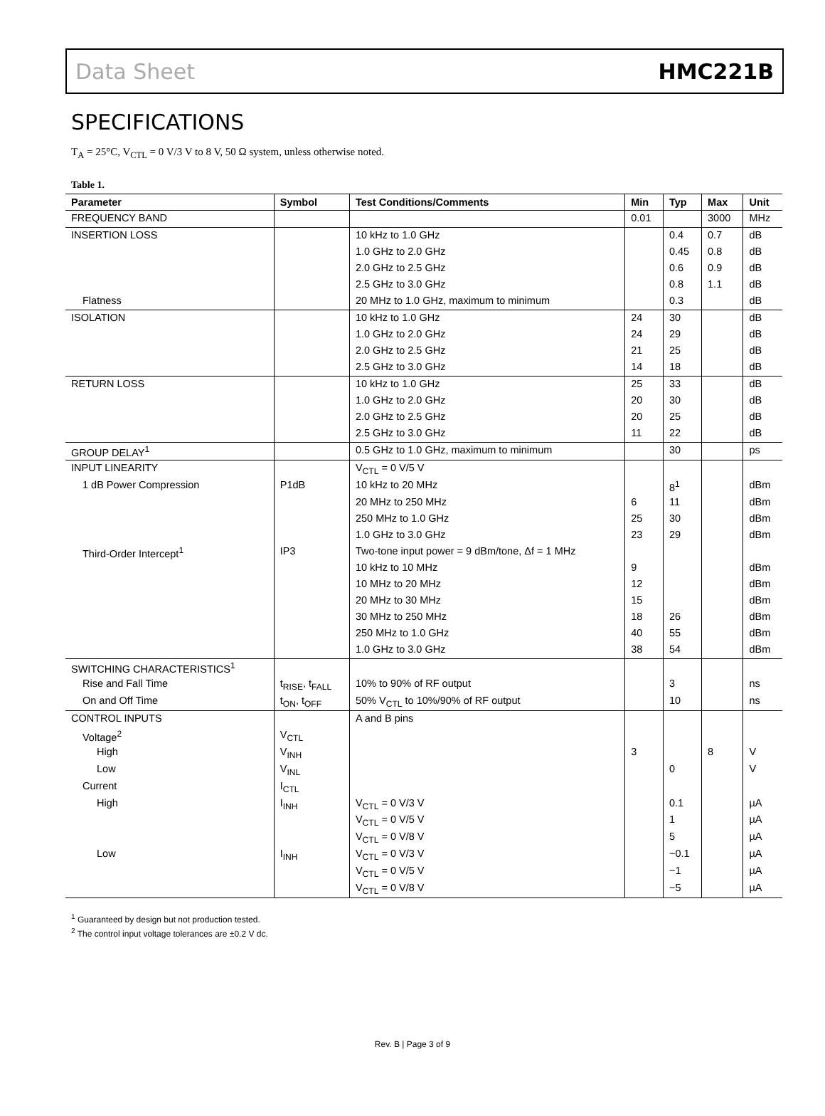Data Sheet HMC221B
SPECIFICATIONS
T<sub>A</sub> = 25°C, V<sub>CTL</sub> = 0 V/3 V to 8 V, 50 Ω system, unless otherwise noted.
Table 1.
| Parameter | Symbol | Test Conditions/Comments | Min | Typ | Max | Unit |
| --- | --- | --- | --- | --- | --- | --- |
| FREQUENCY BAND | | | 0.01 | | 3000 | MHz |
| INSERTION LOSS | | 10 kHz to 1.0 GHz | | 0.4 | 0.7 | dB |
| | | 1.0 GHz to 2.0 GHz | | 0.45 | 0.8 | dB |
| | | 2.0 GHz to 2.5 GHz | | 0.6 | 0.9 | dB |
| | | 2.5 GHz to 3.0 GHz | | 0.8 | 1.1 | dB |
| Flatness | | 20 MHz to 1.0 GHz, maximum to minimum | | 0.3 | | dB |
| ISOLATION | | 10 kHz to 1.0 GHz | 24 | 30 | | dB |
| | | 1.0 GHz to 2.0 GHz | 24 | 29 | | dB |
| | | 2.0 GHz to 2.5 GHz | 21 | 25 | | dB |
| | | 2.5 GHz to 3.0 GHz | 14 | 18 | | dB |
| RETURN LOSS | | 10 kHz to 1.0 GHz | 25 | 33 | | dB |
| | | 1.0 GHz to 2.0 GHz | 20 | 30 | | dB |
| | | 2.0 GHz to 2.5 GHz | 20 | 25 | | dB |
| | | 2.5 GHz to 3.0 GHz | 11 | 22 | | dB |
| GROUP DELAY<sup>1</sup> | | 0.5 GHz to 1.0 GHz, maximum to minimum | | 30 | | ps |
| INPUT LINEARITY | | V<sub>CTL</sub> = 0 V/5 V | | | | |
| 1 dB Power Compression | P1dB | 10 kHz to 20 MHz | | 8<sup>1</sup> | | dBm |
| | | 20 MHz to 250 MHz | 6 | 11 | | dBm |
| | | 250 MHz to 1.0 GHz | 25 | 30 | | dBm |
| | | 1.0 GHz to 3.0 GHz | 23 | 29 | | dBm |
| Third-Order Intercept<sup>1</sup> | IP3 | Two-tone input power = 9 dBm/tone, Δf = 1 MHz | | | | |
| | | 10 kHz to 10 MHz | 9 | | | dBm |
| | | 10 MHz to 20 MHz | 12 | | | dBm |
| | | 20 MHz to 30 MHz | 15 | | | dBm |
| | | 30 MHz to 250 MHz | 18 | 26 | | dBm |
| | | 250 MHz to 1.0 GHz | 40 | 55 | | dBm |
| | | 1.0 GHz to 3.0 GHz | 38 | 54 | | dBm |
| SWITCHING CHARACTERISTICS<sup>1</sup> | | | | | | |
| Rise and Fall Time | t<sub>RISE</sub>, t<sub>FALL</sub> | 10% to 90% of RF output | | 3 | | ns |
| On and Off Time | t<sub>ON</sub>, t<sub>OFF</sub> | 50% V<sub>CTL</sub> to 10%/90% of RF output | | 10 | | ns |
| CONTROL INPUTS | | A and B pins | | | | |
| Voltage<sup>2</sup> | V<sub>CTL</sub> | | | | | |
| High | V<sub>INH</sub> | | 3 | | 8 | V |
| Low | V<sub>INL</sub> | | | 0 | | V |
| Current | I<sub>CTL</sub> | | | | | |
| High | I<sub>INH</sub> | V<sub>CTL</sub> = 0 V/3 V | | 0.1 | | µA |
| | | V<sub>CTL</sub> = 0 V/5 V | | 1 | | µA |
| | | V<sub>CTL</sub> = 0 V/8 V | | 5 | | µA |
| Low | I<sub>INH</sub> | V<sub>CTL</sub> = 0 V/3 V | | −0.1 | | µA |
| | | V<sub>CTL</sub> = 0 V/5 V | | −1 | | µA |
| | | V<sub>CTL</sub> = 0 V/8 V | | −5 | | µA |
<sup>1</sup> Guaranteed by design but not production tested.
<sup>2</sup> The control input voltage tolerances are ±0.2 V dc.
Rev. B | Page 3 of 9